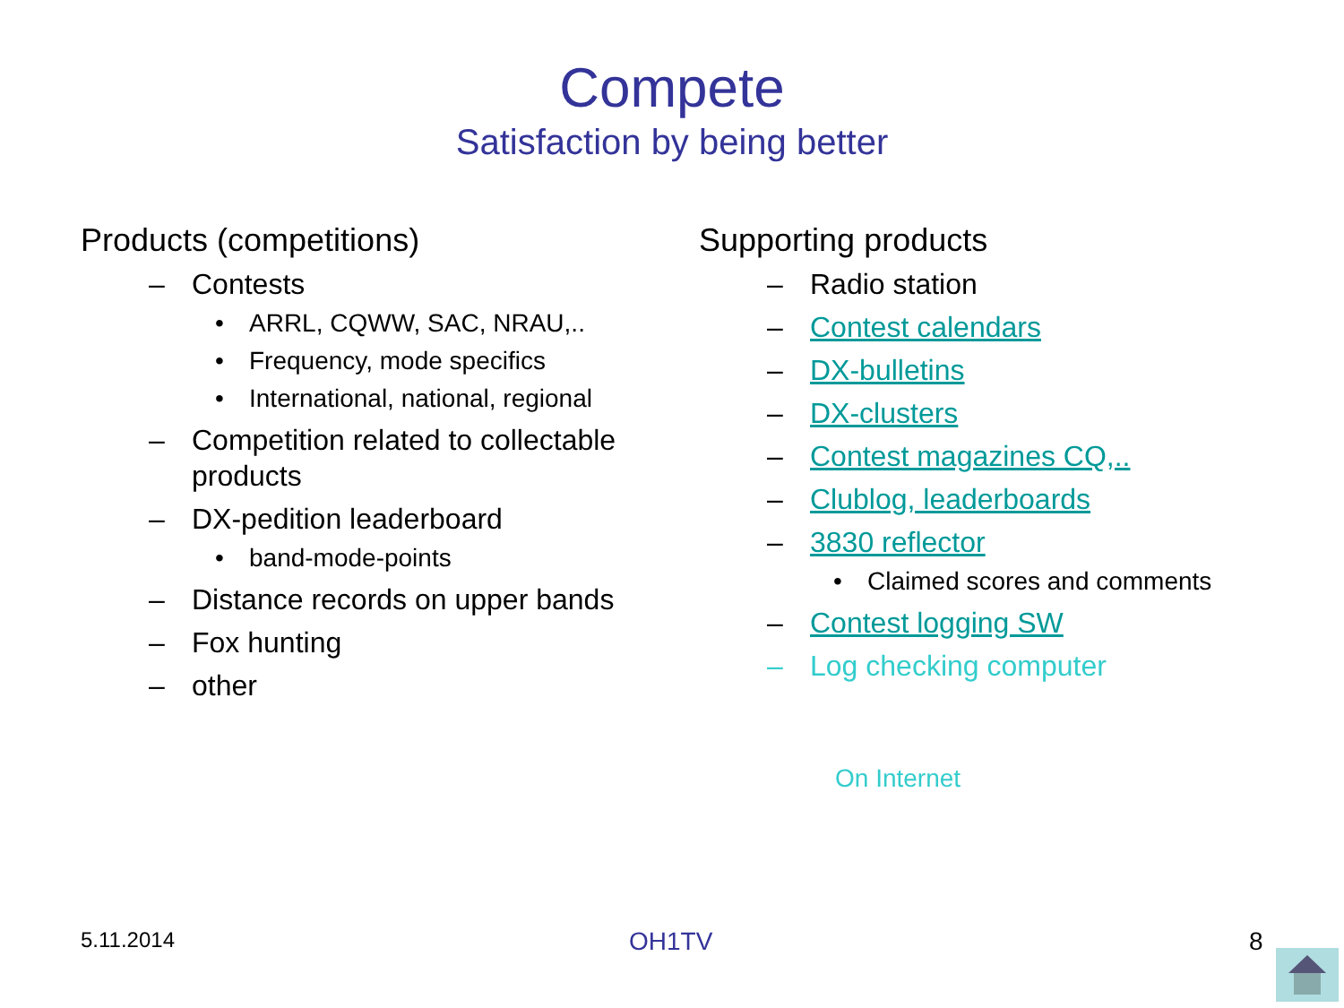Compete
Satisfaction by being better
Products (competitions)
– Contests
• ARRL, CQWW, SAC, NRAU,..
• Frequency, mode specifics
• International, national, regional
– Competition related to collectable
products
– DX-pedition leaderboard
• band-mode-points
– Distance records on upper bands
– Fox hunting
– other
Supporting products
– Radio station
– Contest calendars
– DX-bulletins
– DX-clusters
– Contest magazines CQ,..
– Clublog, leaderboards
– 3830 reflector
• Claimed scores and comments
– Contest logging SW
– Log checking computer
On Internet
5.11.2014 OH1TV 8